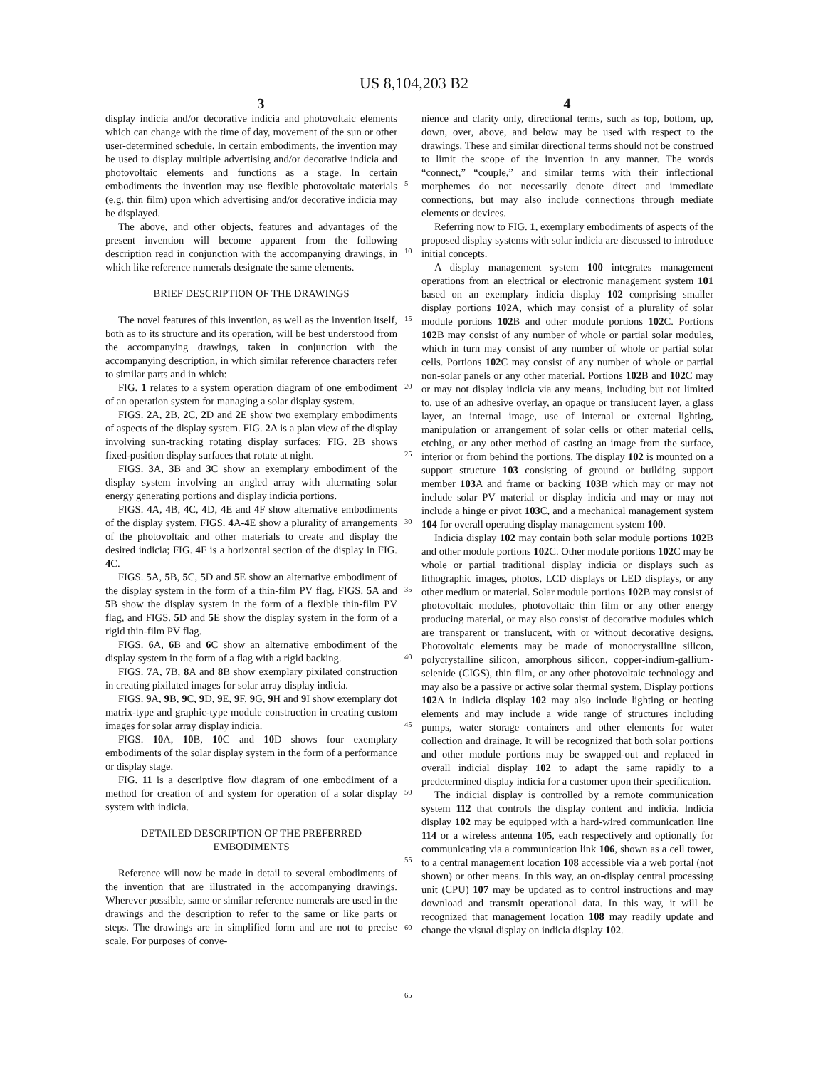US 8,104,203 B2
3 4
display indicia and/or decorative indicia and photovoltaic elements which can change with the time of day, movement of the sun or other user-determined schedule. In certain embodiments, the invention may be used to display multiple advertising and/or decorative indicia and photovoltaic elements and functions as a stage. In certain embodiments the invention may use flexible photovoltaic materials (e.g. thin film) upon which advertising and/or decorative indicia may be displayed.
The above, and other objects, features and advantages of the present invention will become apparent from the following description read in conjunction with the accompanying drawings, in which like reference numerals designate the same elements.
BRIEF DESCRIPTION OF THE DRAWINGS
The novel features of this invention, as well as the invention itself, both as to its structure and its operation, will be best understood from the accompanying drawings, taken in conjunction with the accompanying description, in which similar reference characters refer to similar parts and in which:
FIG. 1 relates to a system operation diagram of one embodiment of an operation system for managing a solar display system.
FIGS. 2 A, 2 B, 2 C, 2 D and 2 E show two exemplary embodiments of aspects of the display system. FIG. 2 A is a plan view of the display involving sun-tracking rotating display surfaces; FIG. 2 B shows fixed-position display surfaces that rotate at night.
FIGS. 3 A, 3 B and 3 C show an exemplary embodiment of the display system involving an angled array with alternating solar energy generating portions and display indicia portions.
FIGS. 4 A, 4 B, 4 C, 4 D, 4 E and 4 F show alternative embodiments of the display system. FIGS. 4 A-4 E show a plurality of arrangements of the photovoltaic and other materials to create and display the desired indicia; FIG. 4 F is a horizontal section of the display in FIG. 4 C.
FIGS. 5 A, 5 B, 5 C, 5 D and 5 E show an alternative embodiment of the display system in the form of a thin-film PV flag. FIGS. 5 A and 5 B show the display system in the form of a flexible thin-film PV flag, and FIGS. 5 D and 5 E show the display system in the form of a rigid thin-film PV flag.
FIGS. 6 A, 6 B and 6 C show an alternative embodiment of the display system in the form of a flag with a rigid backing.
FIGS. 7 A, 7 B, 8 A and 8 B show exemplary pixilated construction in creating pixilated images for solar array display indicia.
FIGS. 9 A, 9 B, 9 C, 9 D, 9 E, 9 F, 9 G, 9 H and 9 I show exemplary dot matrix-type and graphic-type module construction in creating custom images for solar array display indicia.
FIGS. 10 A, 10 B, 10 C and 10 D shows four exemplary embodiments of the solar display system in the form of a performance or display stage.
FIG. 11 is a descriptive flow diagram of one embodiment of a method for creation of and system for operation of a solar display system with indicia.
DETAILED DESCRIPTION OF THE PREFERRED
EMBODIMENTS
Reference will now be made in detail to several embodiments of the invention that are illustrated in the accompanying drawings. Wherever possible, same or similar reference numerals are used in the drawings and the description to refer to the same or like parts or steps. The drawings are in simplified form and are not to precise scale. For purposes of conve-
5
10
15
20
25
30
35
40
45
50
55
60
65
nience and clarity only, directional terms, such as top, bottom, up, down, over, above, and below may be used with respect to the drawings. These and similar directional terms should not be construed to limit the scope of the invention in any manner. The words “connect,” “couple,” and similar terms with their inflectional morphemes do not necessarily denote direct and immediate connections, but may also include connections through mediate elements or devices.
Referring now to FIG. 1, exemplary embodiments of aspects of the proposed display systems with solar indicia are discussed to introduce initial concepts.
A display management system 100 integrates management operations from an electrical or electronic management system 101 based on an exemplary indicia display 102 comprising smaller display portions 102 A, which may consist of a plurality of solar module portions 102 B and other module portions 102 C. Portions 102 B may consist of any number of whole or partial solar modules, which in turn may consist of any number of whole or partial solar cells. Portions 102 C may consist of any number of whole or partial non-solar panels or any other material. Portions 102 B and 102 C may or may not display indicia via any means, including but not limited to, use of an adhesive overlay, an opaque or translucent layer, a glass layer, an internal image, use of internal or external lighting, manipulation or arrangement of solar cells or other material cells, etching, or any other method of casting an image from the surface, interior or from behind the portions. The display 102 is mounted on a support structure 103 consisting of ground or building support member 103 A and frame or backing 103 B which may or may not include solar PV material or display indicia and may or may not include a hinge or pivot 103 C, and a mechanical management system 104 for overall operating display management system 100.
Indicia display 102 may contain both solar module portions 102 B and other module portions 102 C. Other module portions 102 C may be whole or partial traditional display indicia or displays such as lithographic images, photos, LCD displays or LED displays, or any other medium or material. Solar module portions 102 B may consist of photovoltaic modules, photovoltaic thin film or any other energy producing material, or may also consist of decorative modules which are transparent or translucent, with or without decorative designs. Photovoltaic elements may be made of monocrystalline silicon, polycrystalline silicon, amorphous silicon, copper-indium-gallium-selenide (CIGS), thin film, or any other photovoltaic technology and may also be a passive or active solar thermal system. Display portions 102 A in indicia display 102 may also include lighting or heating elements and may include a wide range of structures including pumps, water storage containers and other elements for water collection and drainage. It will be recognized that both solar portions and other module portions may be swapped-out and replaced in overall indicial display 102 to adapt the same rapidly to a predetermined display indicia for a customer upon their specification.
The indicial display is controlled by a remote communication system 112 that controls the display content and indicia. Indicia display 102 may be equipped with a hard-wired communication line 114 or a wireless antenna 105, each respectively and optionally for communicating via a communication link 106, shown as a cell tower, to a central management location 108 accessible via a web portal (not shown) or other means. In this way, an on-display central processing unit (CPU) 107 may be updated as to control instructions and may download and transmit operational data. In this way, it will be recognized that management location 108 may readily update and change the visual display on indicia display 102.